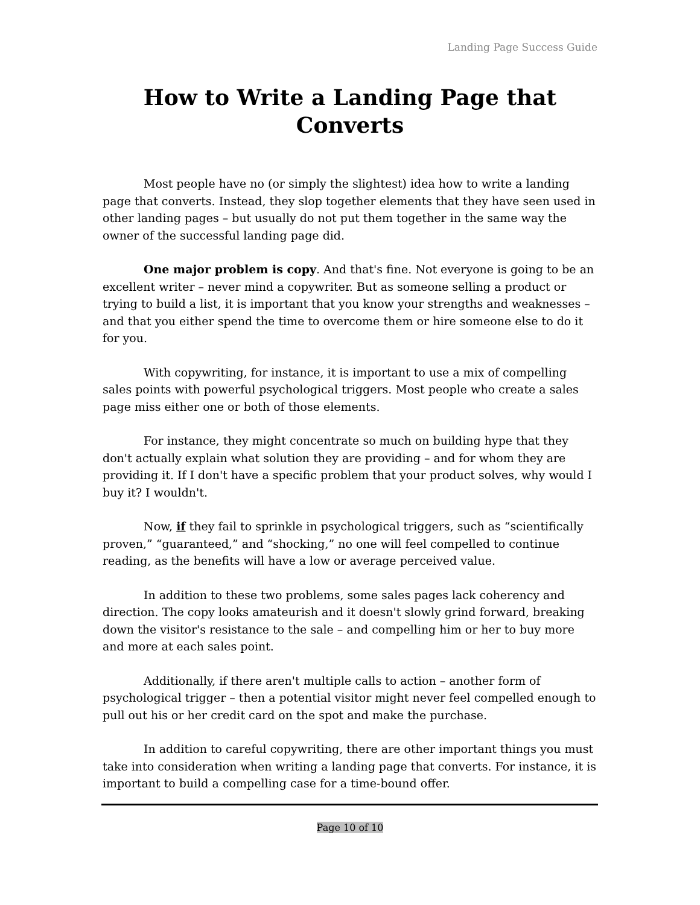Landing Page Success Guide
How to Write a Landing Page that Converts
Most people have no (or simply the slightest) idea how to write a landing page that converts. Instead, they slop together elements that they have seen used in other landing pages – but usually do not put them together in the same way the owner of the successful landing page did.
One major problem is copy. And that's fine. Not everyone is going to be an excellent writer – never mind a copywriter. But as someone selling a product or trying to build a list, it is important that you know your strengths and weaknesses – and that you either spend the time to overcome them or hire someone else to do it for you.
With copywriting, for instance, it is important to use a mix of compelling sales points with powerful psychological triggers. Most people who create a sales page miss either one or both of those elements.
For instance, they might concentrate so much on building hype that they don't actually explain what solution they are providing – and for whom they are providing it. If I don't have a specific problem that your product solves, why would I buy it? I wouldn't.
Now, if they fail to sprinkle in psychological triggers, such as “scientifically proven,” “guaranteed,” and “shocking,” no one will feel compelled to continue reading, as the benefits will have a low or average perceived value.
In addition to these two problems, some sales pages lack coherency and direction. The copy looks amateurish and it doesn't slowly grind forward, breaking down the visitor's resistance to the sale – and compelling him or her to buy more and more at each sales point.
Additionally, if there aren't multiple calls to action – another form of psychological trigger – then a potential visitor might never feel compelled enough to pull out his or her credit card on the spot and make the purchase.
In addition to careful copywriting, there are other important things you must take into consideration when writing a landing page that converts. For instance, it is important to build a compelling case for a time-bound offer.
Page 10 of 10